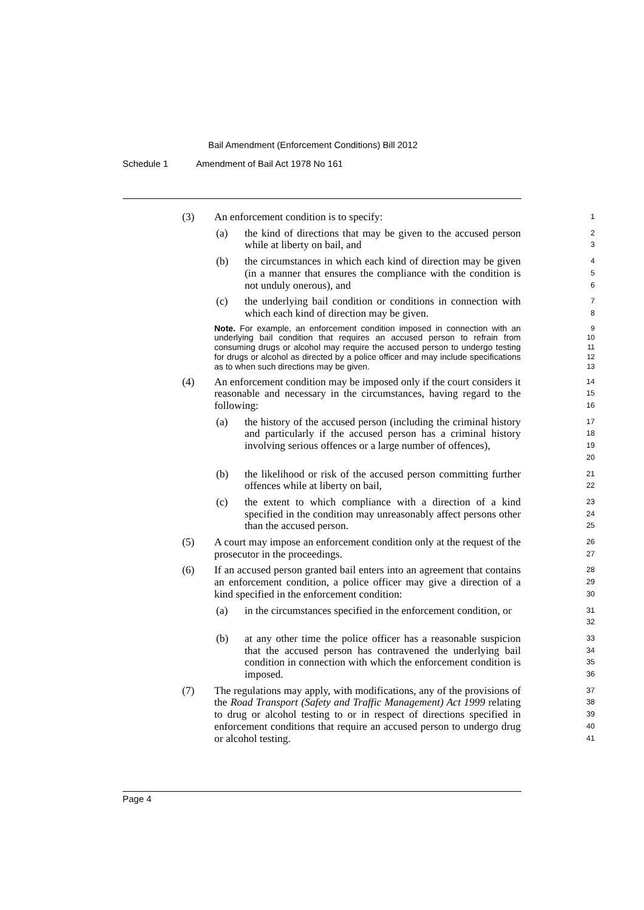Bail Amendment (Enforcement Conditions) Bill 2012
Schedule 1 Amendment of Bail Act 1978 No 161
(3) An enforcement condition is to specify:
1
(a) the kind of directions that may be given to the accused person while at liberty on bail, and
2
3
(b) the circumstances in which each kind of direction may be given (in a manner that ensures the compliance with the condition is not unduly onerous), and
4
5
6
(c) the underlying bail condition or conditions in connection with which each kind of direction may be given.
7
8
Note. For example, an enforcement condition imposed in connection with an underlying bail condition that requires an accused person to refrain from consuming drugs or alcohol may require the accused person to undergo testing for drugs or alcohol as directed by a police officer and may include specifications as to when such directions may be given.
9
10
11
12
13
(4) An enforcement condition may be imposed only if the court considers it reasonable and necessary in the circumstances, having regard to the following:
14
15
16
(a) the history of the accused person (including the criminal history and particularly if the accused person has a criminal history involving serious offences or a large number of offences),
17
18
19
20
(b) the likelihood or risk of the accused person committing further offences while at liberty on bail,
21
22
(c) the extent to which compliance with a direction of a kind specified in the condition may unreasonably affect persons other than the accused person.
23
24
25
(5) A court may impose an enforcement condition only at the request of the prosecutor in the proceedings.
26
27
(6) If an accused person granted bail enters into an agreement that contains an enforcement condition, a police officer may give a direction of a kind specified in the enforcement condition:
28
29
30
(a) in the circumstances specified in the enforcement condition, or
31
32
(b) at any other time the police officer has a reasonable suspicion that the accused person has contravened the underlying bail condition in connection with which the enforcement condition is imposed.
33
34
35
36
(7) The regulations may apply, with modifications, any of the provisions of the Road Transport (Safety and Traffic Management) Act 1999 relating to drug or alcohol testing to or in respect of directions specified in enforcement conditions that require an accused person to undergo drug or alcohol testing.
37
38
39
40
41
Page 4